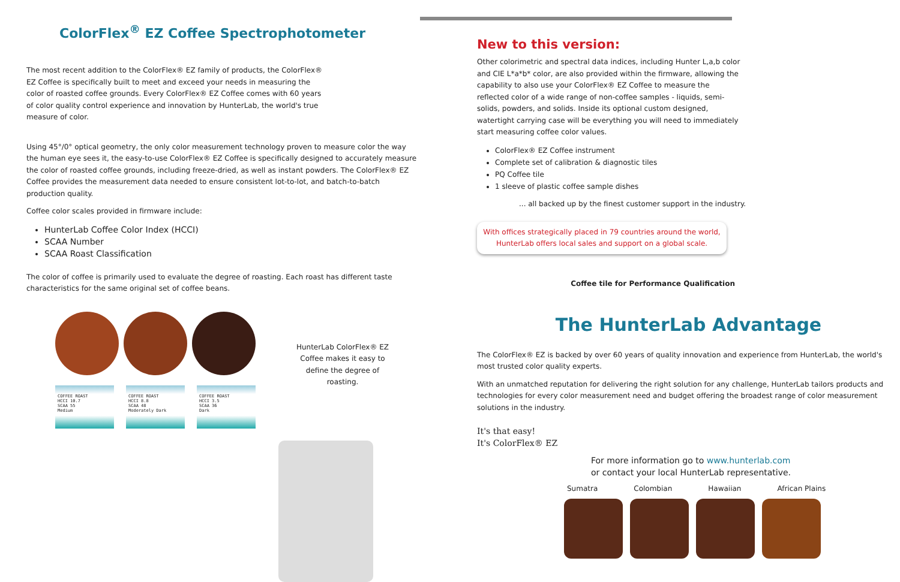ColorFlex<sup>®</sup> EZ Coffee Spectrophotometer
The most recent addition to the ColorFlex® EZ family of products, the ColorFlex® EZ Coffee is specifically built to meet and exceed your needs in measuring the color of roasted coffee grounds. Every ColorFlex® EZ Coffee comes with 60 years of color quality control experience and innovation by HunterLab, the world's true measure of color.
Using 45°/0° optical geometry, the only color measurement technology proven to measure color the way the human eye sees it, the easy-to-use ColorFlex® EZ Coffee is specifically designed to accurately measure the color of roasted coffee grounds, including freeze-dried, as well as instant powders. The ColorFlex® EZ Coffee provides the measurement data needed to ensure consistent lot-to-lot, and batch-to-batch production quality.
Coffee color scales provided in firmware include:
HunterLab Coffee Color Index (HCCI)
SCAA Number
SCAA Roast Classification
The color of coffee is primarily used to evaluate the degree of roasting. Each roast has different taste characteristics for the same original set of coffee beans.
COFFEE ROAST
HCCI 10.7
SCAA 55
Medium COFFEE ROAST
HCCI 8.8
SCAA 48
Moderately Dark COFFEE ROAST
HCCI 3.5
SCAA 36
Dark
HunterLab ColorFlex® EZ Coffee makes it easy to define the degree of roasting.
New to this version:
Other colorimetric and spectral data indices, including Hunter L,a,b color and CIE L*a*b* color, are also provided within the firmware, allowing the capability to also use your ColorFlex® EZ Coffee to measure the reflected color of a wide range of non-coffee samples - liquids, semi-solids, powders, and solids. Inside its optional custom designed, watertight carrying case will be everything you will need to immediately start measuring coffee color values.
ColorFlex® EZ Coffee instrument
Complete set of calibration & diagnostic tiles
PQ Coffee tile
1 sleeve of plastic coffee sample dishes
... all backed up by the finest customer support in the industry.
With offices strategically placed in 79 countries around the world, HunterLab offers local sales and support on a global scale.
Coffee tile for Performance Qualification
The HunterLab Advantage
The ColorFlex® EZ is backed by over 60 years of quality innovation and experience from HunterLab, the world's most trusted color quality experts.
With an unmatched reputation for delivering the right solution for any challenge, HunterLab tailors products and technologies for every color measurement need and budget offering the broadest range of color measurement solutions in the industry.
It's that easy!
It's ColorFlex® EZ
For more information go to www.hunterlab.com
or contact your local HunterLab representative.
Sumatra Colombian Hawaiian African Plains